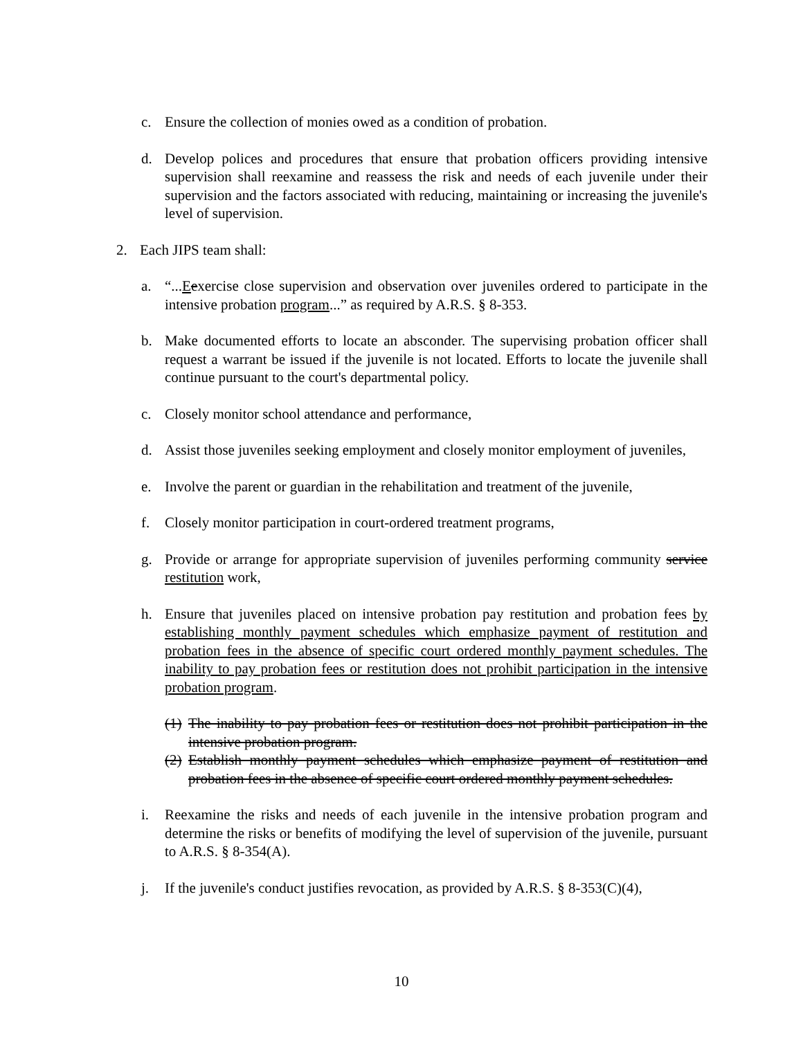c. Ensure the collection of monies owed as a condition of probation.
d. Develop polices and procedures that ensure that probation officers providing intensive supervision shall reexamine and reassess the risk and needs of each juvenile under their supervision and the factors associated with reducing, maintaining or increasing the juvenile's level of supervision.
2. Each JIPS team shall:
a. “...Eexercise close supervision and observation over juveniles ordered to participate in the intensive probation program...” as required by A.R.S. § 8-353.
b. Make documented efforts to locate an absconder. The supervising probation officer shall request a warrant be issued if the juvenile is not located. Efforts to locate the juvenile shall continue pursuant to the court's departmental policy.
c. Closely monitor school attendance and performance,
d. Assist those juveniles seeking employment and closely monitor employment of juveniles,
e. Involve the parent or guardian in the rehabilitation and treatment of the juvenile,
f. Closely monitor participation in court-ordered treatment programs,
g. Provide or arrange for appropriate supervision of juveniles performing community service restitution work,
h. Ensure that juveniles placed on intensive probation pay restitution and probation fees by establishing monthly payment schedules which emphasize payment of restitution and probation fees in the absence of specific court ordered monthly payment schedules. The inability to pay probation fees or restitution does not prohibit participation in the intensive probation program.
(1) The inability to pay probation fees or restitution does not prohibit participation in the intensive probation program.
(2) Establish monthly payment schedules which emphasize payment of restitution and probation fees in the absence of specific court ordered monthly payment schedules.
i. Reexamine the risks and needs of each juvenile in the intensive probation program and determine the risks or benefits of modifying the level of supervision of the juvenile, pursuant to A.R.S. § 8-354(A).
j. If the juvenile's conduct justifies revocation, as provided by A.R.S. § 8-353(C)(4),
10